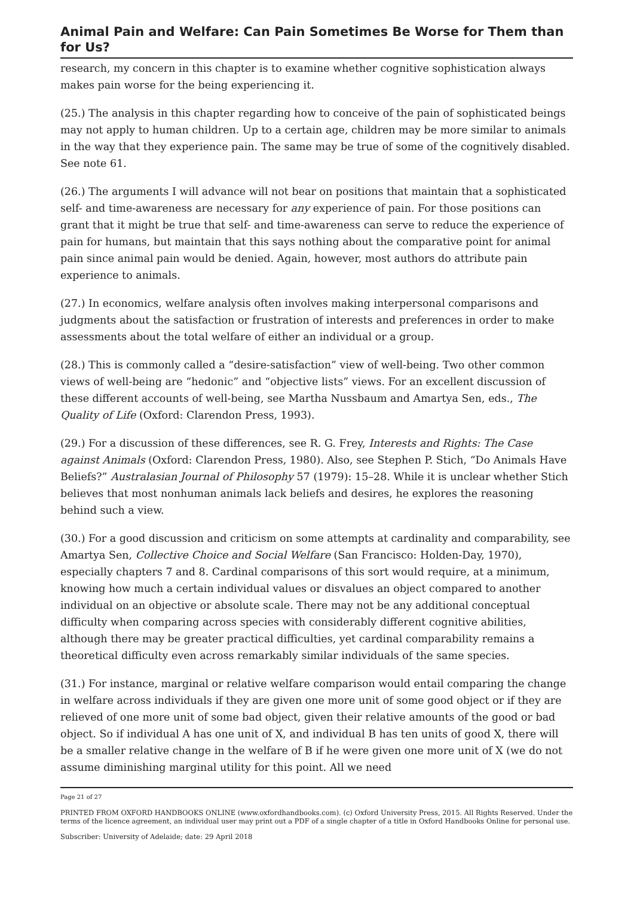Animal Pain and Welfare: Can Pain Sometimes Be Worse for Them than for Us?
research, my concern in this chapter is to examine whether cognitive sophistication always makes pain worse for the being experiencing it.
(25.) The analysis in this chapter regarding how to conceive of the pain of sophisticated beings may not apply to human children. Up to a certain age, children may be more similar to animals in the way that they experience pain. The same may be true of some of the cognitively disabled. See note 61.
(26.) The arguments I will advance will not bear on positions that maintain that a sophisticated self- and time-awareness are necessary for any experience of pain. For those positions can grant that it might be true that self- and time-awareness can serve to reduce the experience of pain for humans, but maintain that this says nothing about the comparative point for animal pain since animal pain would be denied. Again, however, most authors do attribute pain experience to animals.
(27.) In economics, welfare analysis often involves making interpersonal comparisons and judgments about the satisfaction or frustration of interests and preferences in order to make assessments about the total welfare of either an individual or a group.
(28.) This is commonly called a “desire-satisfaction” view of well-being. Two other common views of well-being are “hedonic” and “objective lists” views. For an excellent discussion of these different accounts of well-being, see Martha Nussbaum and Amartya Sen, eds., The Quality of Life (Oxford: Clarendon Press, 1993).
(29.) For a discussion of these differences, see R. G. Frey, Interests and Rights: The Case against Animals (Oxford: Clarendon Press, 1980). Also, see Stephen P. Stich, “Do Animals Have Beliefs?” Australasian Journal of Philosophy 57 (1979): 15–28. While it is unclear whether Stich believes that most nonhuman animals lack beliefs and desires, he explores the reasoning behind such a view.
(30.) For a good discussion and criticism on some attempts at cardinality and comparability, see Amartya Sen, Collective Choice and Social Welfare (San Francisco: Holden-Day, 1970), especially chapters 7 and 8. Cardinal comparisons of this sort would require, at a minimum, knowing how much a certain individual values or disvalues an object compared to another individual on an objective or absolute scale. There may not be any additional conceptual difficulty when comparing across species with considerably different cognitive abilities, although there may be greater practical difficulties, yet cardinal comparability remains a theoretical difficulty even across remarkably similar individuals of the same species.
(31.) For instance, marginal or relative welfare comparison would entail comparing the change in welfare across individuals if they are given one more unit of some good object or if they are relieved of one more unit of some bad object, given their relative amounts of the good or bad object. So if individual A has one unit of X, and individual B has ten units of good X, there will be a smaller relative change in the welfare of B if he were given one more unit of X (we do not assume diminishing marginal utility for this point. All we need
Page 21 of 27
PRINTED FROM OXFORD HANDBOOKS ONLINE (www.oxfordhandbooks.com). (c) Oxford University Press, 2015. All Rights Reserved. Under the terms of the licence agreement, an individual user may print out a PDF of a single chapter of a title in Oxford Handbooks Online for personal use.
Subscriber: University of Adelaide; date: 29 April 2018